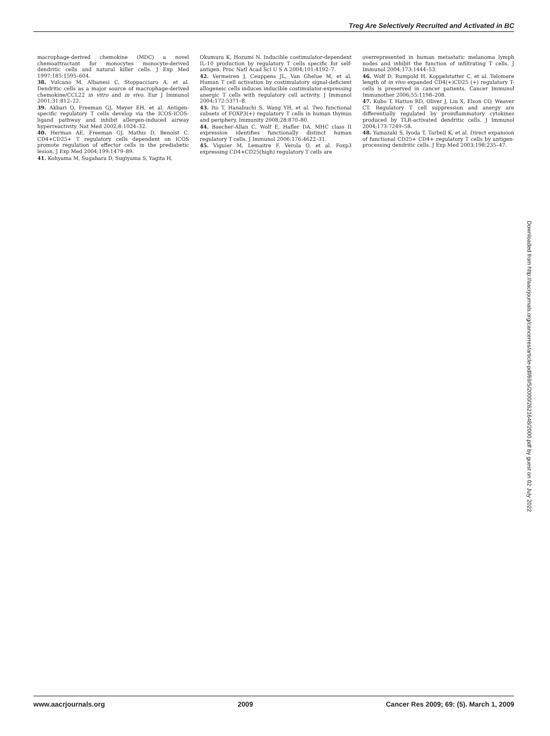Treg Are Selectively Recruited and Activated in BC
macrophage-derived chemokine (MDC) a novel chemoattractant for monocytes monocyte-derived dendritic cells and natural killer cells. J Exp Med 1997;185:1595–604.
38. Vulcano M, Albanesi C, Stoppacciaro A, et al. Dendritic cells as a major source of macrophage-derived chemokine/CCL22 in vitro and in vivo. Eur J Immunol 2001;31:812–22.
39. Akbari O, Freeman GJ, Meyer EH, et al. Antigen-specific regulatory T cells develop via the ICOS-ICOS-ligand pathway and inhibit allergen-induced airway hyperreactivity. Nat Med 2002;8:1024–32.
40. Herman AE, Freeman GJ, Mathis D, Benoist C. CD4+CD25+ T regulatory cells dependent on ICOS promote regulation of effector cells in the prediabetic lesion. J Exp Med 2004;199:1479–89.
41. Kohyama M, Sugahara D, Sugiyama S, Yagita H,
Okumura K, Hozumi N. Inducible costimulator-dependent IL-10 production by regulatory T cells specific for self-antigen. Proc Natl Acad Sci U S A 2004;101:4192–7.
42. Vermeiren J, Ceuppens JL, Van Ghelue M, et al. Human T cell activation by costimulatory signal-deficient allogeneic cells induces inducible costimulator-expressing anergic T cells with regulatory cell activity. J Immunol 2004;172:5371–8.
43. Ito T, Hanabuchi S, Wang YH, et al. Two functional subsets of FOXP3(+) regulatory T cells in human thymus and periphery. Immunity 2008;28:870–80.
44. Baecher-Allan C, Wolf E, Hafler DA. MHC class II expression identifies functionally distinct human regulatory T cells. J Immunol 2006;176:4622–31.
45. Viguier M, Lemaitre F, Verola O, et al. Foxp3 expressing CD4+CD25(high) regulatory T cells are
overrepresented in human metastatic melanoma lymph nodes and inhibit the function of infiltrating T cells. J Immunol 2004;173:1444–53.
46. Wolf D, Rumpold H, Koppelstatter C, et al. Telomere length of in vivo expanded CD4(+)CD25 (+) regulatory T-cells is preserved in cancer patients. Cancer Immunol Immunother 2006;55:1198–208.
47. Kubo T, Hatton RD, Oliver J, Liu X, Elson CO, Weaver CT. Regulatory T cell suppression and anergy are differentially regulated by proinflammatory cytokines produced by TLR-activated dendritic cells. J Immunol 2004;173:7249–58.
48. Yamazaki S, Iyoda T, Tarbell K, et al. Direct expansion of functional CD25+ CD4+ regulatory T cells by antigen-processing dendritic cells. J Exp Med 2003;198:235–47.
Downloaded from http://aacrjournals.org/cancerres/article-pdf/69/5/2000/2621648/2000.pdf by guest on 02 July 2022
www.aacrjournals.org 2009 Cancer Res 2009; 69: (5). March 1, 2009